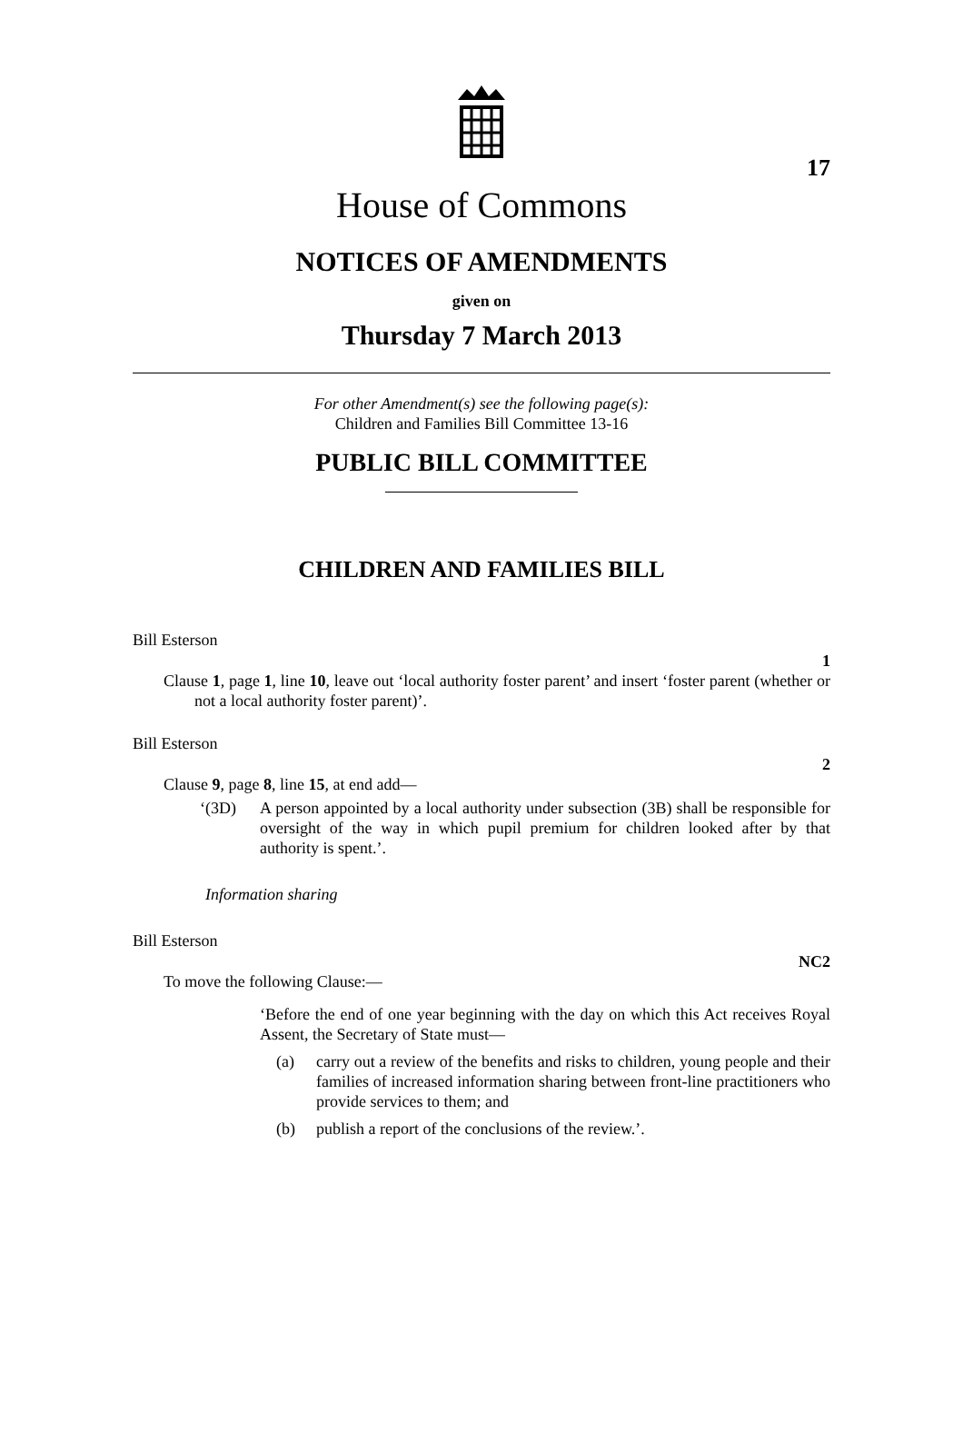17
House of Commons
NOTICES OF AMENDMENTS
given on
Thursday 7 March 2013
For other Amendment(s) see the following page(s):
Children and Families Bill Committee 13-16
PUBLIC BILL COMMITTEE
CHILDREN AND FAMILIES BILL
Bill Esterson
1
Clause 1, page 1, line 10, leave out ‘local authority foster parent’ and insert ‘foster parent (whether or not a local authority foster parent)’.
Bill Esterson
2
Clause 9, page 8, line 15, at end add—
‘(3D) A person appointed by a local authority under subsection (3B) shall be responsible for oversight of the way in which pupil premium for children looked after by that authority is spent.’.
Information sharing
Bill Esterson
NC2
To move the following Clause:—
‘Before the end of one year beginning with the day on which this Act receives Royal Assent, the Secretary of State must—
(a) carry out a review of the benefits and risks to children, young people and their families of increased information sharing between front-line practitioners who provide services to them; and
(b) publish a report of the conclusions of the review.’.